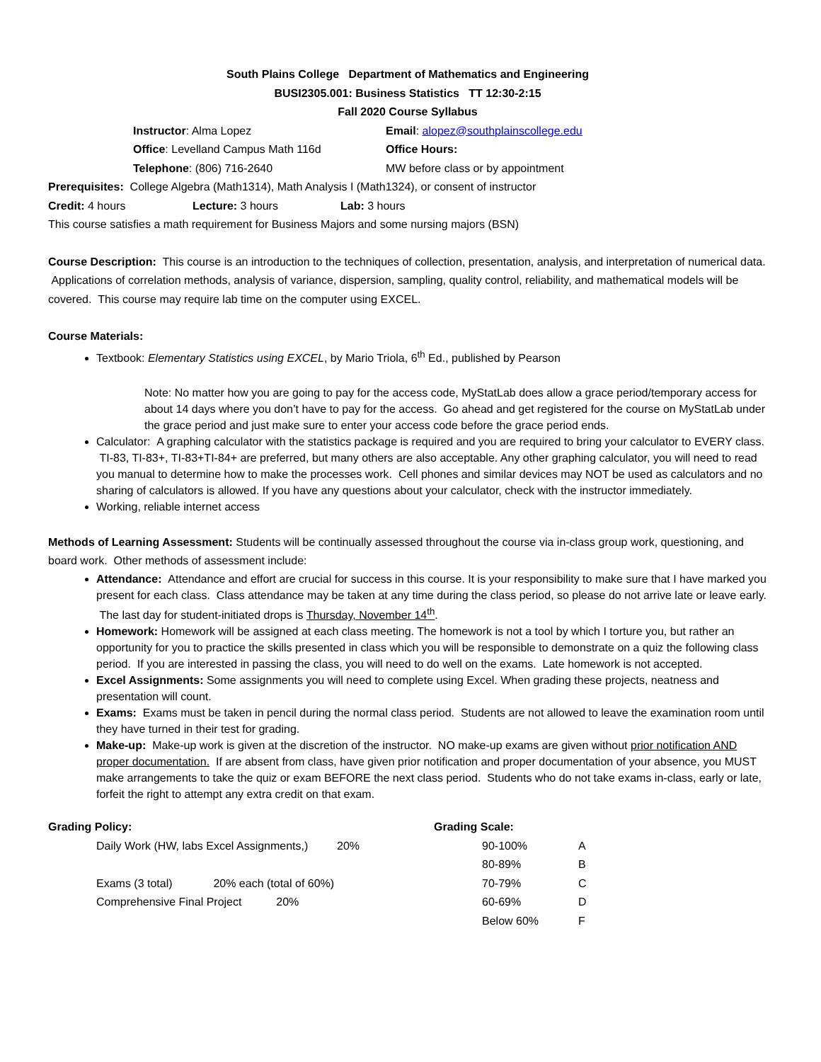South Plains College Department of Mathematics and Engineering
BUSI2305.001: Business Statistics TT 12:30-2:15
Fall 2020 Course Syllabus
Instructor: Alma Lopez Email: alopez@southplainscollege.edu
Office: Levelland Campus Math 116d Office Hours:
Telephone: (806) 716-2640 MW before class or by appointment
Prerequisites: College Algebra (Math1314), Math Analysis I (Math1324), or consent of instructor
Credit: 4 hours Lecture: 3 hours Lab: 3 hours
This course satisfies a math requirement for Business Majors and some nursing majors (BSN)
Course Description: This course is an introduction to the techniques of collection, presentation, analysis, and interpretation of numerical data. Applications of correlation methods, analysis of variance, dispersion, sampling, quality control, reliability, and mathematical models will be covered. This course may require lab time on the computer using EXCEL.
Course Materials:
Textbook: Elementary Statistics using EXCEL, by Mario Triola, 6<sup>th</sup> Ed., published by Pearson
Note: No matter how you are going to pay for the access code, MyStatLab does allow a grace period/temporary access for about 14 days where you don’t have to pay for the access. Go ahead and get registered for the course on MyStatLab under the grace period and just make sure to enter your access code before the grace period ends.
Calculator: A graphing calculator with the statistics package is required and you are required to bring your calculator to EVERY class. TI-83, TI-83+, TI-83+TI-84+ are preferred, but many others are also acceptable. Any other graphing calculator, you will need to read you manual to determine how to make the processes work. Cell phones and similar devices may NOT be used as calculators and no sharing of calculators is allowed. If you have any questions about your calculator, check with the instructor immediately.
Working, reliable internet access
Methods of Learning Assessment: Students will be continually assessed throughout the course via in-class group work, questioning, and board work. Other methods of assessment include:
Attendance: Attendance and effort are crucial for success in this course. It is your responsibility to make sure that I have marked you present for each class. Class attendance may be taken at any time during the class period, so please do not arrive late or leave early. The last day for student-initiated drops is Thursday, November 14<sup>th</sup>.
Homework: Homework will be assigned at each class meeting. The homework is not a tool by which I torture you, but rather an opportunity for you to practice the skills presented in class which you will be responsible to demonstrate on a quiz the following class period. If you are interested in passing the class, you will need to do well on the exams. Late homework is not accepted.
Excel Assignments: Some assignments you will need to complete using Excel. When grading these projects, neatness and presentation will count.
Exams: Exams must be taken in pencil during the normal class period. Students are not allowed to leave the examination room until they have turned in their test for grading.
Make-up: Make-up work is given at the discretion of the instructor. NO make-up exams are given without prior notification AND proper documentation. If are absent from class, have given prior notification and proper documentation of your absence, you MUST make arrangements to take the quiz or exam BEFORE the next class period. Students who do not take exams in-class, early or late, forfeit the right to attempt any extra credit on that exam.
| Grading Policy: | | | Grading Scale: | |
| | Daily Work (HW, labs Excel Assignments,) | 20% | 90-100% | A |
| | | | 80-89% | B |
| | Exams (3 total) 20% each (total of 60%) | | 70-79% | C |
| | Comprehensive Final Project 20% | | 60-69% | D |
| | | | Below 60% | F |